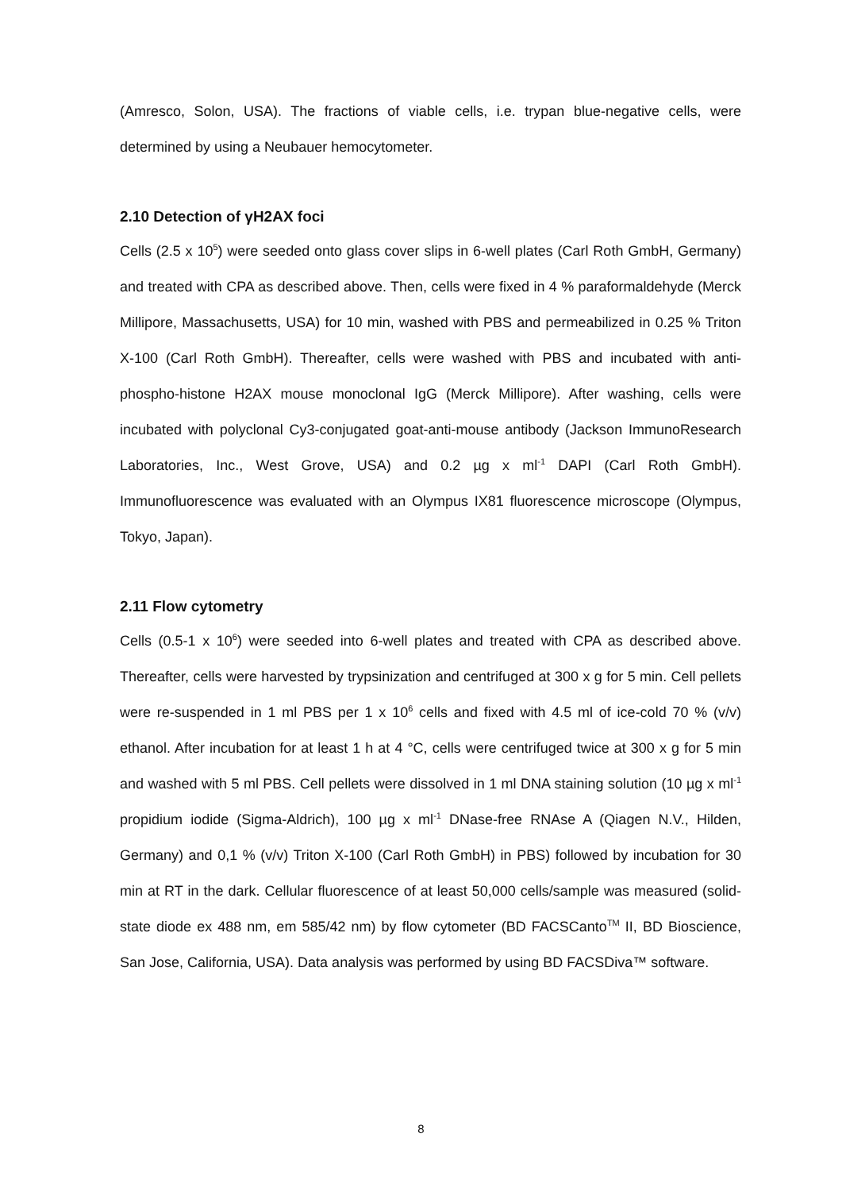(Amresco, Solon, USA). The fractions of viable cells, i.e. trypan blue-negative cells, were determined by using a Neubauer hemocytometer.
2.10 Detection of γH2AX foci
Cells (2.5 x 10<sup>5</sup>) were seeded onto glass cover slips in 6-well plates (Carl Roth GmbH, Germany) and treated with CPA as described above. Then, cells were fixed in 4 % paraformaldehyde (Merck Millipore, Massachusetts, USA) for 10 min, washed with PBS and permeabilized in 0.25 % Triton X-100 (Carl Roth GmbH). Thereafter, cells were washed with PBS and incubated with anti-phospho-histone H2AX mouse monoclonal IgG (Merck Millipore). After washing, cells were incubated with polyclonal Cy3-conjugated goat-anti-mouse antibody (Jackson ImmunoResearch Laboratories, Inc., West Grove, USA) and 0.2 µg x ml<sup>-1</sup> DAPI (Carl Roth GmbH). Immunofluorescence was evaluated with an Olympus IX81 fluorescence microscope (Olympus, Tokyo, Japan).
2.11 Flow cytometry
Cells (0.5-1 x 10<sup>6</sup>) were seeded into 6-well plates and treated with CPA as described above. Thereafter, cells were harvested by trypsinization and centrifuged at 300 x g for 5 min. Cell pellets were re-suspended in 1 ml PBS per 1 x 10<sup>6</sup> cells and fixed with 4.5 ml of ice-cold 70 % (v/v) ethanol. After incubation for at least 1 h at 4 °C, cells were centrifuged twice at 300 x g for 5 min and washed with 5 ml PBS. Cell pellets were dissolved in 1 ml DNA staining solution (10 µg x ml<sup>-1</sup> propidium iodide (Sigma-Aldrich), 100 µg x ml<sup>-1</sup> DNase-free RNAse A (Qiagen N.V., Hilden, Germany) and 0,1 % (v/v) Triton X-100 (Carl Roth GmbH) in PBS) followed by incubation for 30 min at RT in the dark. Cellular fluorescence of at least 50,000 cells/sample was measured (solid-state diode ex 488 nm, em 585/42 nm) by flow cytometer (BD FACSCanto<sup>TM</sup> II, BD Bioscience, San Jose, California, USA). Data analysis was performed by using BD FACSDiva™ software.
8